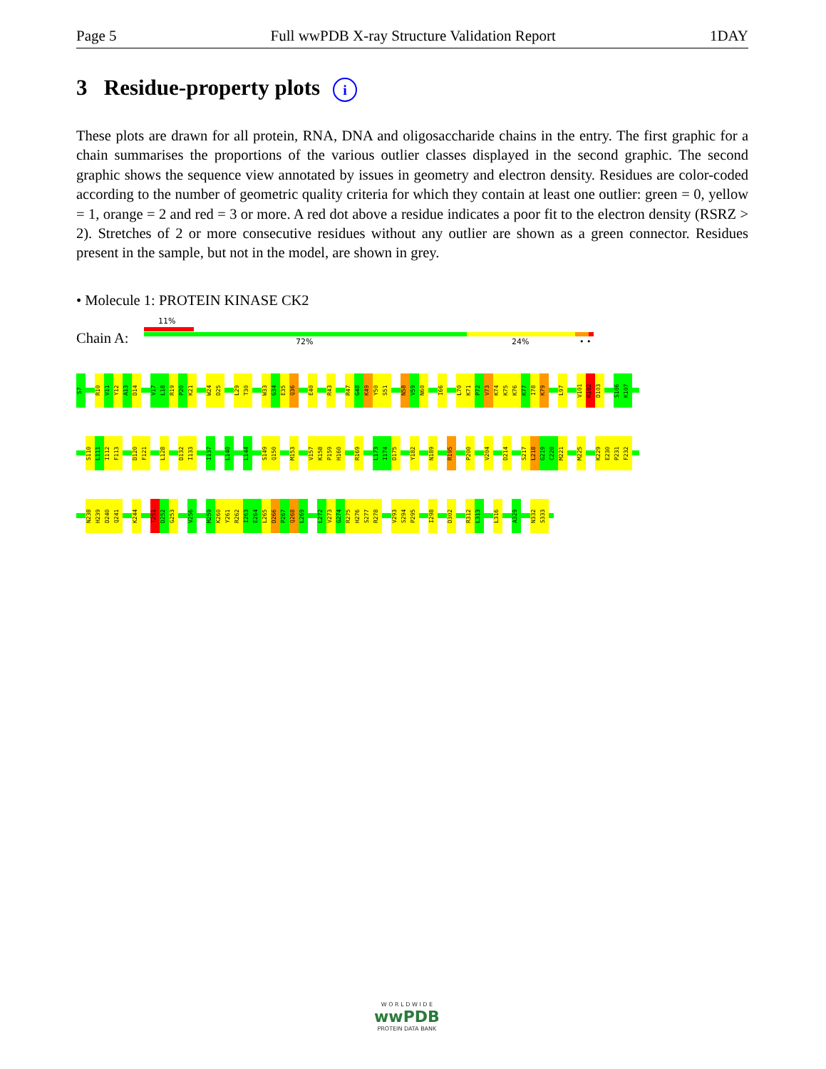Page 5 Full wwPDB X-ray Structure Validation Report 1DAY
3 Residue-property plots i
These plots are drawn for all protein, RNA, DNA and oligosaccharide chains in the entry. The first graphic for a chain summarises the proportions of the various outlier classes displayed in the second graphic. The second graphic shows the sequence view annotated by issues in geometry and electron density. Residues are color-coded according to the number of geometric quality criteria for which they contain at least one outlier: green = 0, yellow = 1, orange = 2 and red = 3 or more. A red dot above a residue indicates a poor fit to the electron density (RSRZ > 2). Stretches of 2 or more consecutive residues without any outlier are shown as a green connector. Residues present in the sample, but not in the model, are shown in grey.
• Molecule 1: PROTEIN KINASE CK2
11%
Chain A: 72% 24% • •
S7
R10
V11
Y12
A13
D14
V17
L18
R19
P20
K21
W24
D25
L29
T30
W33
G34
E35
Q36
E40
R43
R47
G48
K49
Y50
S51
N58
V59
N60
I66
L70
K71
P72
V73
K74
K75
K76
K77
I78
K79
L97
V101
R102
D103
S106
K107
S110
L111
I112
F113
D120
F121
L128
D132
I133
I137
L140
L144
S149
Q150
M153
V157
K158
P159
H160
R169
L173
I174
D175
Y182
N189
R195
P200
V204
D214
S217
L218
G219
C220
M221
M225
K229
E230
P231
F232
N238
H239
D240
Q241
K244
T251
D252
G253
V256
M259
K260
Y261
R262
I263
E264
L265
D266
P267
Q268
L269
L272
V273
G274
R275
H276
S277
R278
V293
S294
P295
I298
D302
R312
L313
L316
A329
N332
S333
W O R L D W I D E
wwPDB
PROTEIN DATA BANK